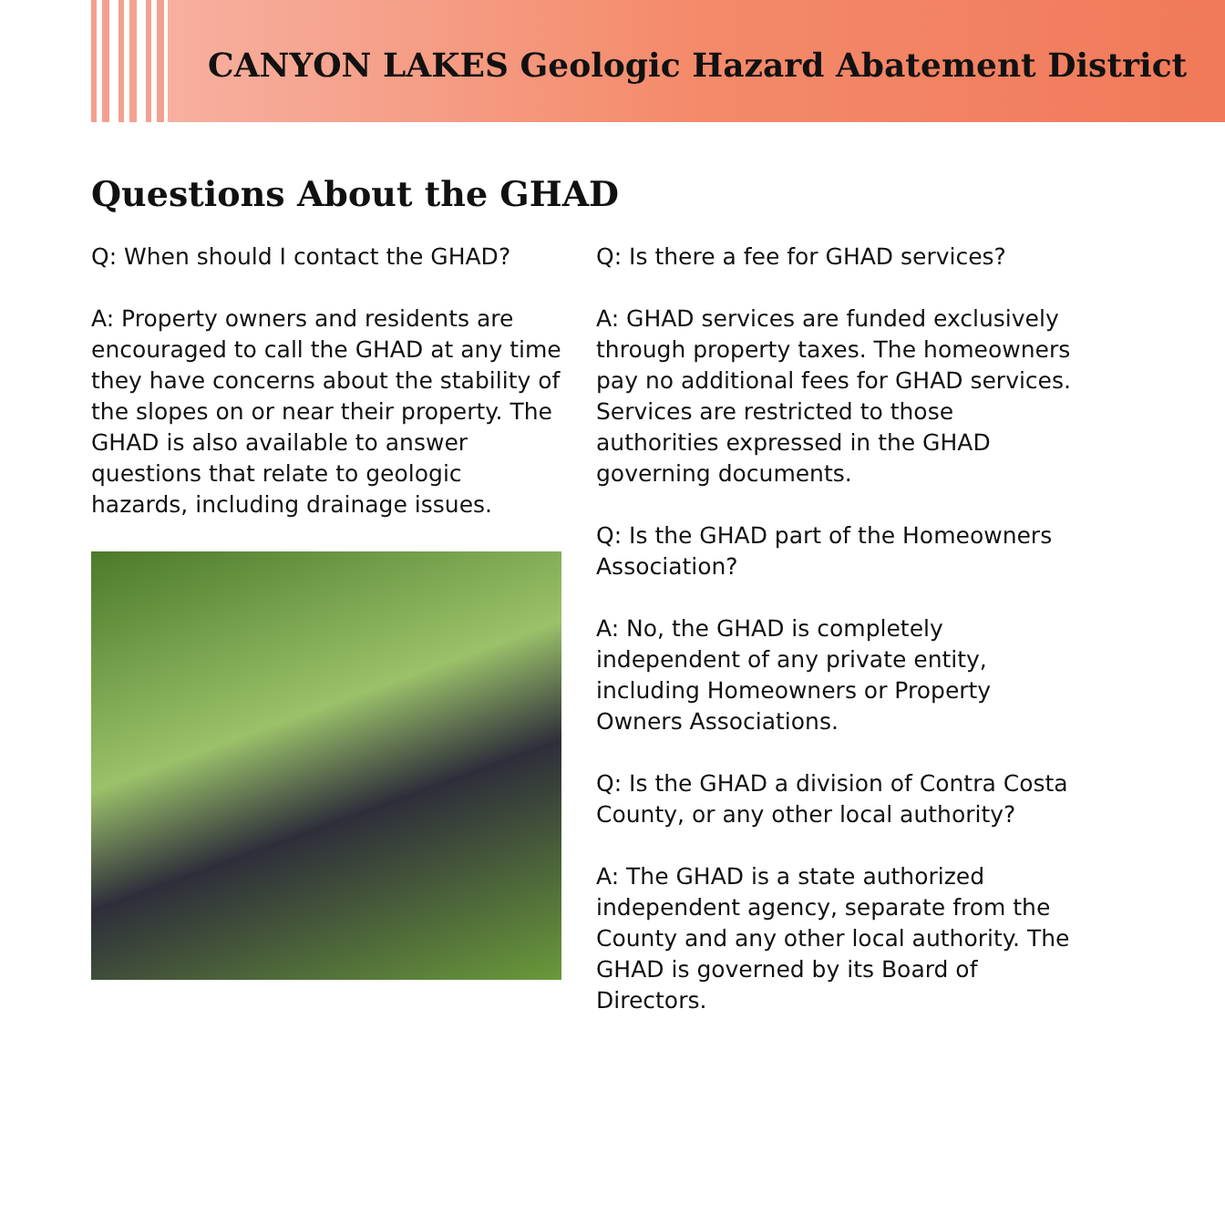CANYON LAKES Geologic Hazard Abatement District
Questions About the GHAD
Q: When should I contact the GHAD?
A: Property owners and residents are encouraged to call the GHAD at any time they have concerns about the stability of the slopes on or near their property. The GHAD is also available to answer questions that relate to geologic hazards, including drainage issues.
Q: Is there a fee for GHAD services?
A: GHAD services are funded exclusively through property taxes. The homeowners pay no additional fees for GHAD services. Services are restricted to those authorities expressed in the GHAD governing documents.
Q: Is the GHAD part of the Homeowners Association?
A: No, the GHAD is completely independent of any private entity, including Homeowners or Property Owners Associations.
Q: Is the GHAD a division of Contra Costa County, or any other local authority?
A: The GHAD is a state authorized independent agency, separate from the County and any other local authority. The GHAD is governed by its Board of Directors.